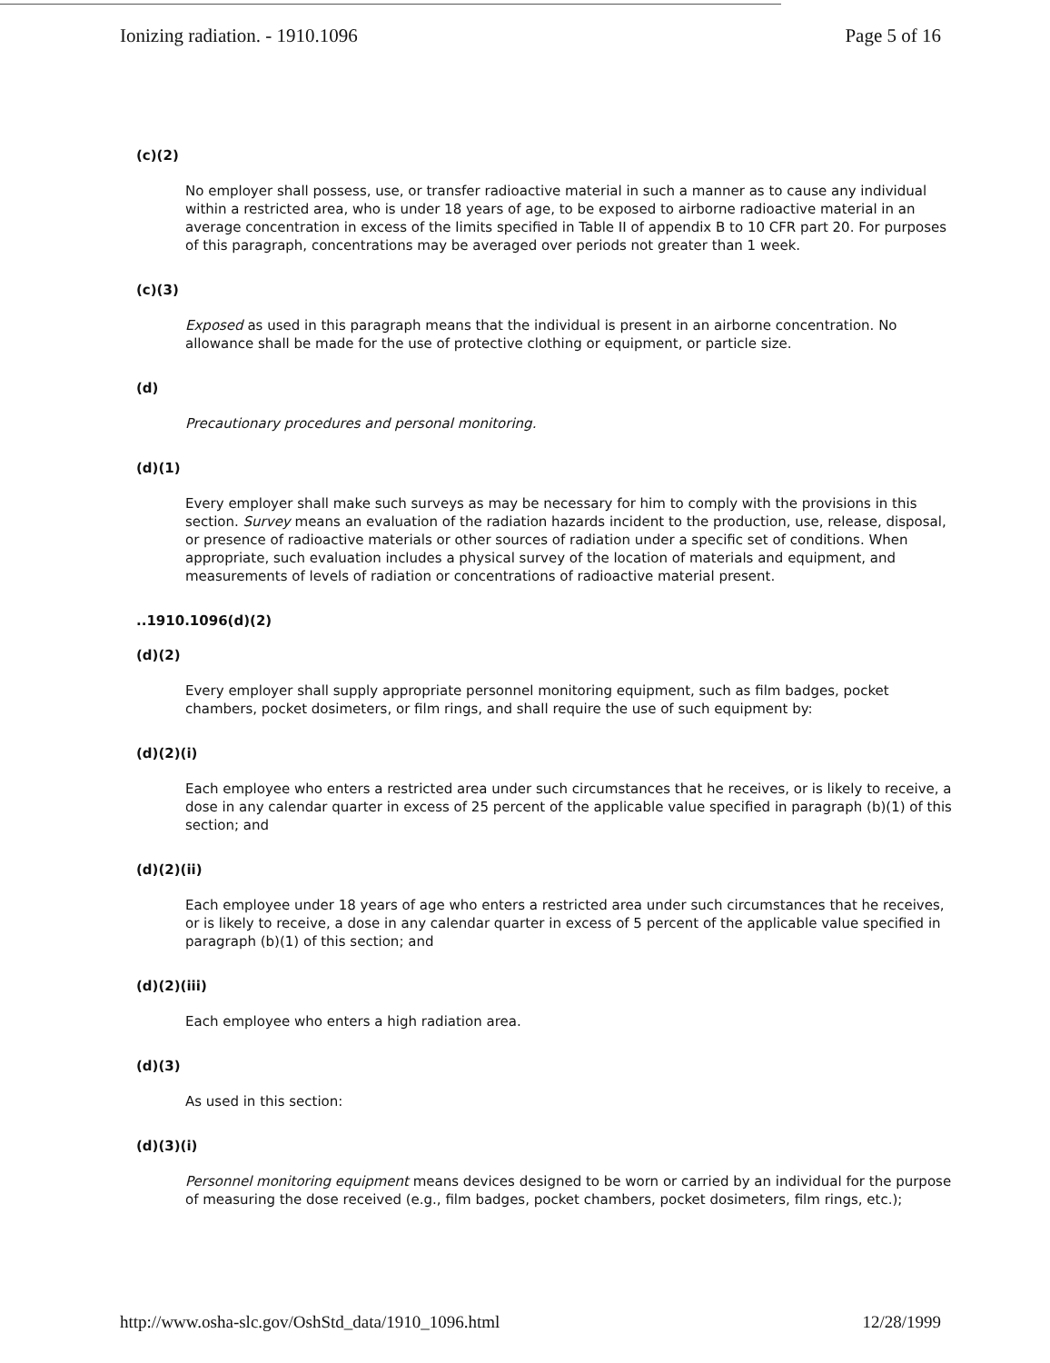Ionizing radiation. - 1910.1096 Page 5 of 16
(c)(2)
No employer shall possess, use, or transfer radioactive material in such a manner as to cause any individual within a restricted area, who is under 18 years of age, to be exposed to airborne radioactive material in an average concentration in excess of the limits specified in Table II of appendix B to 10 CFR part 20. For purposes of this paragraph, concentrations may be averaged over periods not greater than 1 week.
(c)(3)
Exposed as used in this paragraph means that the individual is present in an airborne concentration. No allowance shall be made for the use of protective clothing or equipment, or particle size.
(d)
Precautionary procedures and personal monitoring.
(d)(1)
Every employer shall make such surveys as may be necessary for him to comply with the provisions in this section. Survey means an evaluation of the radiation hazards incident to the production, use, release, disposal, or presence of radioactive materials or other sources of radiation under a specific set of conditions. When appropriate, such evaluation includes a physical survey of the location of materials and equipment, and measurements of levels of radiation or concentrations of radioactive material present.
..1910.1096(d)(2)
(d)(2)
Every employer shall supply appropriate personnel monitoring equipment, such as film badges, pocket chambers, pocket dosimeters, or film rings, and shall require the use of such equipment by:
(d)(2)(i)
Each employee who enters a restricted area under such circumstances that he receives, or is likely to receive, a dose in any calendar quarter in excess of 25 percent of the applicable value specified in paragraph (b)(1) of this section; and
(d)(2)(ii)
Each employee under 18 years of age who enters a restricted area under such circumstances that he receives, or is likely to receive, a dose in any calendar quarter in excess of 5 percent of the applicable value specified in paragraph (b)(1) of this section; and
(d)(2)(iii)
Each employee who enters a high radiation area.
(d)(3)
As used in this section:
(d)(3)(i)
Personnel monitoring equipment means devices designed to be worn or carried by an individual for the purpose of measuring the dose received (e.g., film badges, pocket chambers, pocket dosimeters, film rings, etc.);
http://www.osha-slc.gov/OshStd_data/1910_1096.html 12/28/1999